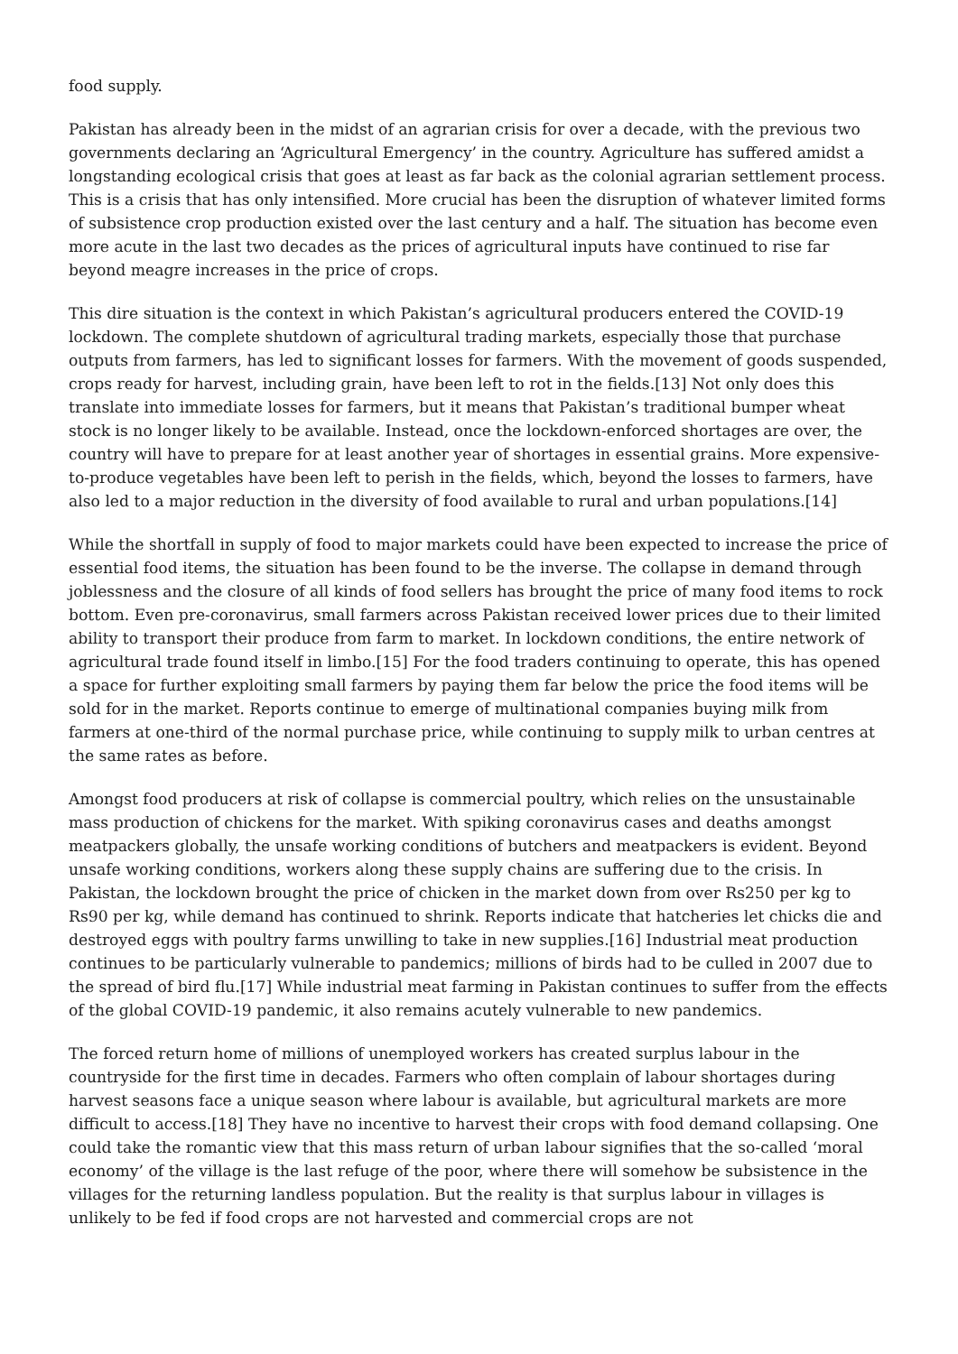food supply.
Pakistan has already been in the midst of an agrarian crisis for over a decade, with the previous two governments declaring an ‘Agricultural Emergency’ in the country. Agriculture has suffered amidst a longstanding ecological crisis that goes at least as far back as the colonial agrarian settlement process. This is a crisis that has only intensified. More crucial has been the disruption of whatever limited forms of subsistence crop production existed over the last century and a half. The situation has become even more acute in the last two decades as the prices of agricultural inputs have continued to rise far beyond meagre increases in the price of crops.
This dire situation is the context in which Pakistan’s agricultural producers entered the COVID-19 lockdown. The complete shutdown of agricultural trading markets, especially those that purchase outputs from farmers, has led to significant losses for farmers. With the movement of goods suspended, crops ready for harvest, including grain, have been left to rot in the fields.[13] Not only does this translate into immediate losses for farmers, but it means that Pakistan’s traditional bumper wheat stock is no longer likely to be available. Instead, once the lockdown-enforced shortages are over, the country will have to prepare for at least another year of shortages in essential grains. More expensive-to-produce vegetables have been left to perish in the fields, which, beyond the losses to farmers, have also led to a major reduction in the diversity of food available to rural and urban populations.[14]
While the shortfall in supply of food to major markets could have been expected to increase the price of essential food items, the situation has been found to be the inverse. The collapse in demand through joblessness and the closure of all kinds of food sellers has brought the price of many food items to rock bottom. Even pre-coronavirus, small farmers across Pakistan received lower prices due to their limited ability to transport their produce from farm to market. In lockdown conditions, the entire network of agricultural trade found itself in limbo.[15] For the food traders continuing to operate, this has opened a space for further exploiting small farmers by paying them far below the price the food items will be sold for in the market. Reports continue to emerge of multinational companies buying milk from farmers at one-third of the normal purchase price, while continuing to supply milk to urban centres at the same rates as before.
Amongst food producers at risk of collapse is commercial poultry, which relies on the unsustainable mass production of chickens for the market. With spiking coronavirus cases and deaths amongst meatpackers globally, the unsafe working conditions of butchers and meatpackers is evident. Beyond unsafe working conditions, workers along these supply chains are suffering due to the crisis. In Pakistan, the lockdown brought the price of chicken in the market down from over Rs250 per kg to Rs90 per kg, while demand has continued to shrink. Reports indicate that hatcheries let chicks die and destroyed eggs with poultry farms unwilling to take in new supplies.[16] Industrial meat production continues to be particularly vulnerable to pandemics; millions of birds had to be culled in 2007 due to the spread of bird flu.[17] While industrial meat farming in Pakistan continues to suffer from the effects of the global COVID-19 pandemic, it also remains acutely vulnerable to new pandemics.
The forced return home of millions of unemployed workers has created surplus labour in the countryside for the first time in decades. Farmers who often complain of labour shortages during harvest seasons face a unique season where labour is available, but agricultural markets are more difficult to access.[18] They have no incentive to harvest their crops with food demand collapsing. One could take the romantic view that this mass return of urban labour signifies that the so-called ‘moral economy’ of the village is the last refuge of the poor, where there will somehow be subsistence in the villages for the returning landless population. But the reality is that surplus labour in villages is unlikely to be fed if food crops are not harvested and commercial crops are not